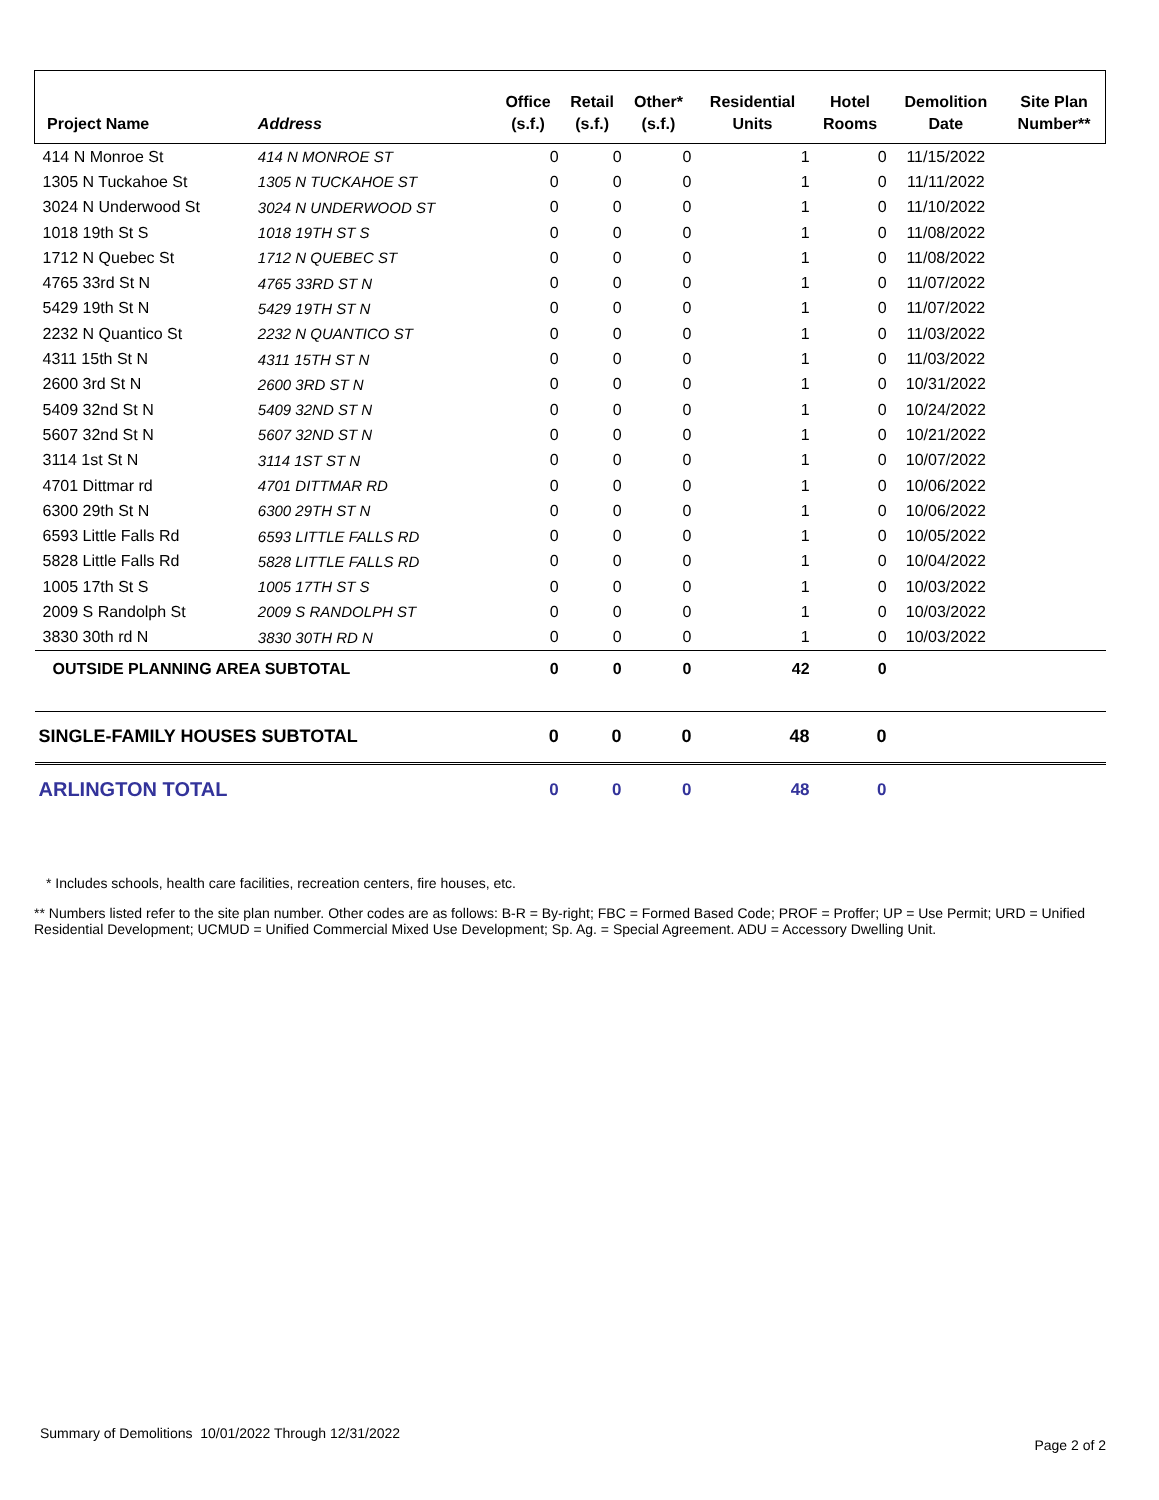| Project Name | Address | Office (s.f.) | Retail (s.f.) | Other* (s.f.) | Residential Units | Hotel Rooms | Demolition Date | Site Plan Number** |
| --- | --- | --- | --- | --- | --- | --- | --- | --- |
| 414 N Monroe St | 414 N MONROE ST | 0 | 0 | 0 | 1 | 0 | 11/15/2022 | |
| 1305 N Tuckahoe St | 1305 N TUCKAHOE ST | 0 | 0 | 0 | 1 | 0 | 11/11/2022 | |
| 3024 N Underwood St | 3024 N UNDERWOOD ST | 0 | 0 | 0 | 1 | 0 | 11/10/2022 | |
| 1018 19th St S | 1018 19TH ST S | 0 | 0 | 0 | 1 | 0 | 11/08/2022 | |
| 1712 N Quebec St | 1712 N QUEBEC ST | 0 | 0 | 0 | 1 | 0 | 11/08/2022 | |
| 4765 33rd St N | 4765 33RD ST N | 0 | 0 | 0 | 1 | 0 | 11/07/2022 | |
| 5429 19th St N | 5429 19TH ST N | 0 | 0 | 0 | 1 | 0 | 11/07/2022 | |
| 2232 N Quantico St | 2232 N QUANTICO ST | 0 | 0 | 0 | 1 | 0 | 11/03/2022 | |
| 4311 15th St N | 4311 15TH ST N | 0 | 0 | 0 | 1 | 0 | 11/03/2022 | |
| 2600 3rd St N | 2600 3RD ST N | 0 | 0 | 0 | 1 | 0 | 10/31/2022 | |
| 5409 32nd St N | 5409 32ND ST N | 0 | 0 | 0 | 1 | 0 | 10/24/2022 | |
| 5607 32nd St N | 5607 32ND ST N | 0 | 0 | 0 | 1 | 0 | 10/21/2022 | |
| 3114 1st St N | 3114 1ST ST N | 0 | 0 | 0 | 1 | 0 | 10/07/2022 | |
| 4701 Dittmar rd | 4701 DITTMAR RD | 0 | 0 | 0 | 1 | 0 | 10/06/2022 | |
| 6300 29th St N | 6300 29TH ST N | 0 | 0 | 0 | 1 | 0 | 10/06/2022 | |
| 6593 Little Falls Rd | 6593 LITTLE FALLS RD | 0 | 0 | 0 | 1 | 0 | 10/05/2022 | |
| 5828 Little Falls Rd | 5828 LITTLE FALLS RD | 0 | 0 | 0 | 1 | 0 | 10/04/2022 | |
| 1005 17th St S | 1005 17TH ST S | 0 | 0 | 0 | 1 | 0 | 10/03/2022 | |
| 2009 S Randolph St | 2009 S RANDOLPH ST | 0 | 0 | 0 | 1 | 0 | 10/03/2022 | |
| 3830 30th rd N | 3830 30TH RD N | 0 | 0 | 0 | 1 | 0 | 10/03/2022 | |
| OUTSIDE PLANNING AREA SUBTOTAL | | 0 | 0 | 0 | 42 | 0 | | |
| SINGLE-FAMILY HOUSES SUBTOTAL | | 0 | 0 | 0 | 48 | 0 | | |
| ARLINGTON TOTAL | | 0 | 0 | 0 | 48 | 0 | | |
* Includes schools, health care facilities, recreation centers, fire houses, etc.
** Numbers listed refer to the site plan number. Other codes are as follows: B-R = By-right; FBC = Formed Based Code; PROF = Proffer; UP = Use Permit; URD = Unified Residential Development; UCMUD = Unified Commercial Mixed Use Development; Sp. Ag. = Special Agreement. ADU = Accessory Dwelling Unit.
Summary of Demolitions 10/01/2022 Through 12/31/2022 Page 2 of 2